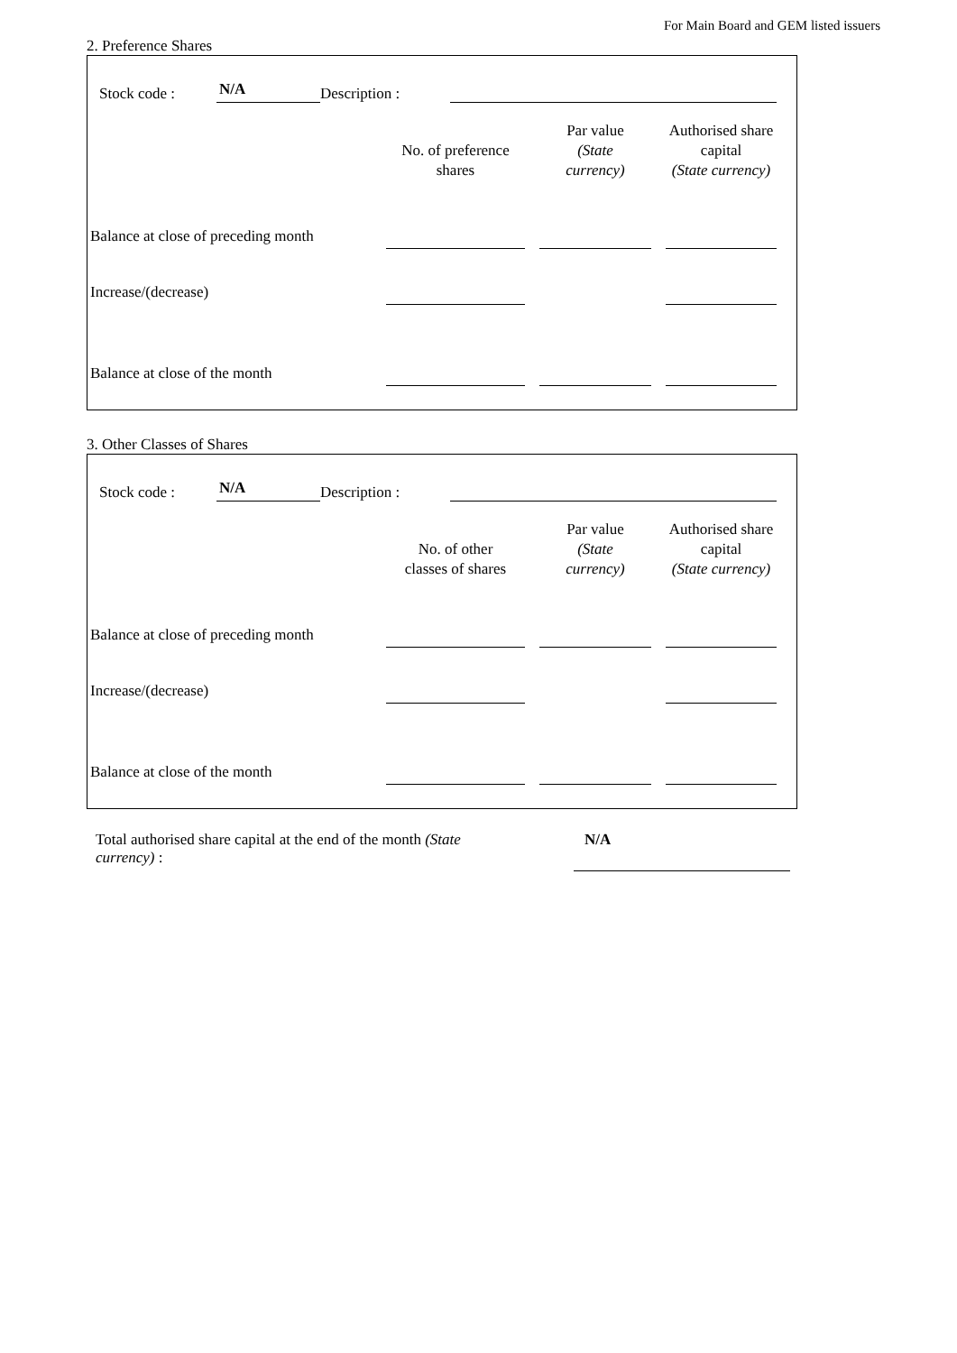For Main Board and GEM listed issuers
2. Preference Shares
Stock code : N/A Description :
| | No. of preference shares | Par value (State currency) | Authorised share capital (State currency) |
| --- | --- | --- | --- |
| Balance at close of preceding month | | | |
| Increase/(decrease) | | | |
| Balance at close of the month | | | |
3. Other Classes of Shares
Stock code : N/A Description :
| | No. of other classes of shares | Par value (State currency) | Authorised share capital (State currency) |
| --- | --- | --- | --- |
| Balance at close of preceding month | | | |
| Increase/(decrease) | | | |
| Balance at close of the month | | | |
Total authorised share capital at the end of the month (State currency) :
N/A